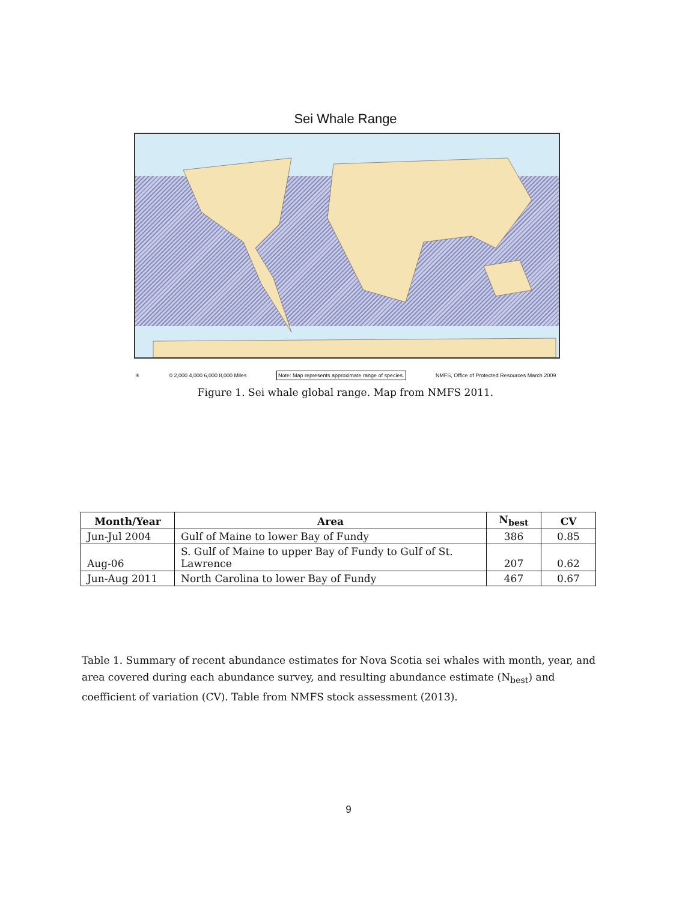Sei Whale Range
✳ 0 2,000 4,000 6,000 8,000 Miles Note: Map represents approximate range of species. NMFS, Office of Protected Resources March 2009
Figure 1. Sei whale global range. Map from NMFS 2011.
| Month/Year | Area | N<sub>best</sub> | CV |
| --- | --- | --- | --- |
| Jun-Jul 2004 | Gulf of Maine to lower Bay of Fundy | 386 | 0.85 |
| Aug-06 | S. Gulf of Maine to upper Bay of Fundy to Gulf of St. Lawrence | 207 | 0.62 |
| Jun-Aug 2011 | North Carolina to lower Bay of Fundy | 467 | 0.67 |
Table 1. Summary of recent abundance estimates for Nova Scotia sei whales with month, year, and area covered during each abundance survey, and resulting abundance estimate (N<sub>best</sub>) and coefficient of variation (CV). Table from NMFS stock assessment (2013).
9